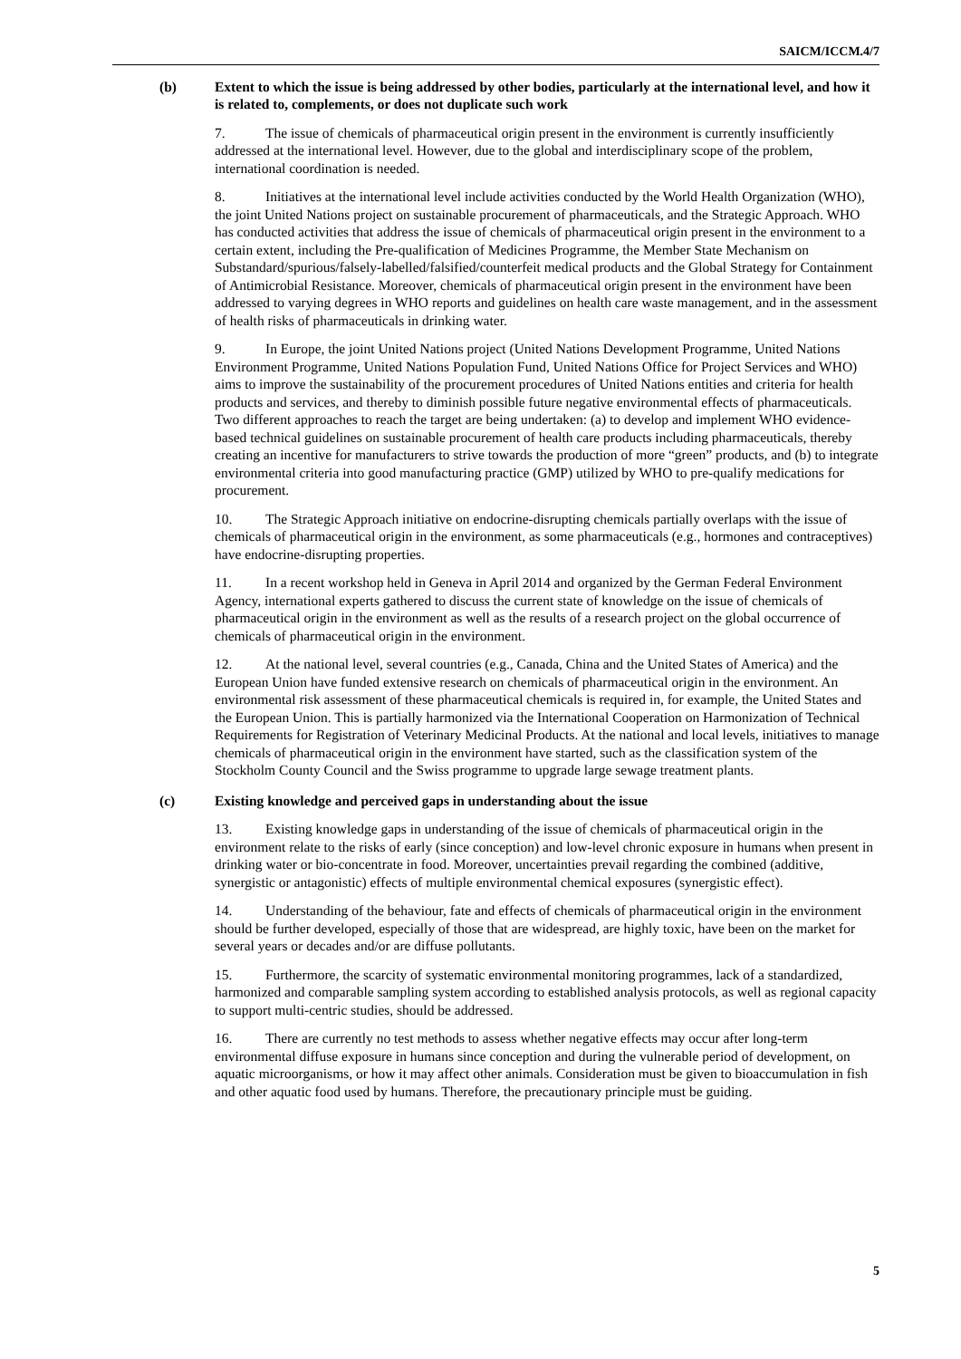SAICM/ICCM.4/7
(b) Extent to which the issue is being addressed by other bodies, particularly at the international level, and how it is related to, complements, or does not duplicate such work
7. The issue of chemicals of pharmaceutical origin present in the environment is currently insufficiently addressed at the international level. However, due to the global and interdisciplinary scope of the problem, international coordination is needed.
8. Initiatives at the international level include activities conducted by the World Health Organization (WHO), the joint United Nations project on sustainable procurement of pharmaceuticals, and the Strategic Approach. WHO has conducted activities that address the issue of chemicals of pharmaceutical origin present in the environment to a certain extent, including the Pre-qualification of Medicines Programme, the Member State Mechanism on Substandard/spurious/falsely-labelled/falsified/counterfeit medical products and the Global Strategy for Containment of Antimicrobial Resistance. Moreover, chemicals of pharmaceutical origin present in the environment have been addressed to varying degrees in WHO reports and guidelines on health care waste management, and in the assessment of health risks of pharmaceuticals in drinking water.
9. In Europe, the joint United Nations project (United Nations Development Programme, United Nations Environment Programme, United Nations Population Fund, United Nations Office for Project Services and WHO) aims to improve the sustainability of the procurement procedures of United Nations entities and criteria for health products and services, and thereby to diminish possible future negative environmental effects of pharmaceuticals. Two different approaches to reach the target are being undertaken: (a) to develop and implement WHO evidence-based technical guidelines on sustainable procurement of health care products including pharmaceuticals, thereby creating an incentive for manufacturers to strive towards the production of more “green” products, and (b) to integrate environmental criteria into good manufacturing practice (GMP) utilized by WHO to pre-qualify medications for procurement.
10. The Strategic Approach initiative on endocrine-disrupting chemicals partially overlaps with the issue of chemicals of pharmaceutical origin in the environment, as some pharmaceuticals (e.g., hormones and contraceptives) have endocrine-disrupting properties.
11. In a recent workshop held in Geneva in April 2014 and organized by the German Federal Environment Agency, international experts gathered to discuss the current state of knowledge on the issue of chemicals of pharmaceutical origin in the environment as well as the results of a research project on the global occurrence of chemicals of pharmaceutical origin in the environment.
12. At the national level, several countries (e.g., Canada, China and the United States of America) and the European Union have funded extensive research on chemicals of pharmaceutical origin in the environment. An environmental risk assessment of these pharmaceutical chemicals is required in, for example, the United States and the European Union. This is partially harmonized via the International Cooperation on Harmonization of Technical Requirements for Registration of Veterinary Medicinal Products. At the national and local levels, initiatives to manage chemicals of pharmaceutical origin in the environment have started, such as the classification system of the Stockholm County Council and the Swiss programme to upgrade large sewage treatment plants.
(c) Existing knowledge and perceived gaps in understanding about the issue
13. Existing knowledge gaps in understanding of the issue of chemicals of pharmaceutical origin in the environment relate to the risks of early (since conception) and low-level chronic exposure in humans when present in drinking water or bio-concentrate in food. Moreover, uncertainties prevail regarding the combined (additive, synergistic or antagonistic) effects of multiple environmental chemical exposures (synergistic effect).
14. Understanding of the behaviour, fate and effects of chemicals of pharmaceutical origin in the environment should be further developed, especially of those that are widespread, are highly toxic, have been on the market for several years or decades and/or are diffuse pollutants.
15. Furthermore, the scarcity of systematic environmental monitoring programmes, lack of a standardized, harmonized and comparable sampling system according to established analysis protocols, as well as regional capacity to support multi-centric studies, should be addressed.
16. There are currently no test methods to assess whether negative effects may occur after long-term environmental diffuse exposure in humans since conception and during the vulnerable period of development, on aquatic microorganisms, or how it may affect other animals. Consideration must be given to bioaccumulation in fish and other aquatic food used by humans. Therefore, the precautionary principle must be guiding.
5